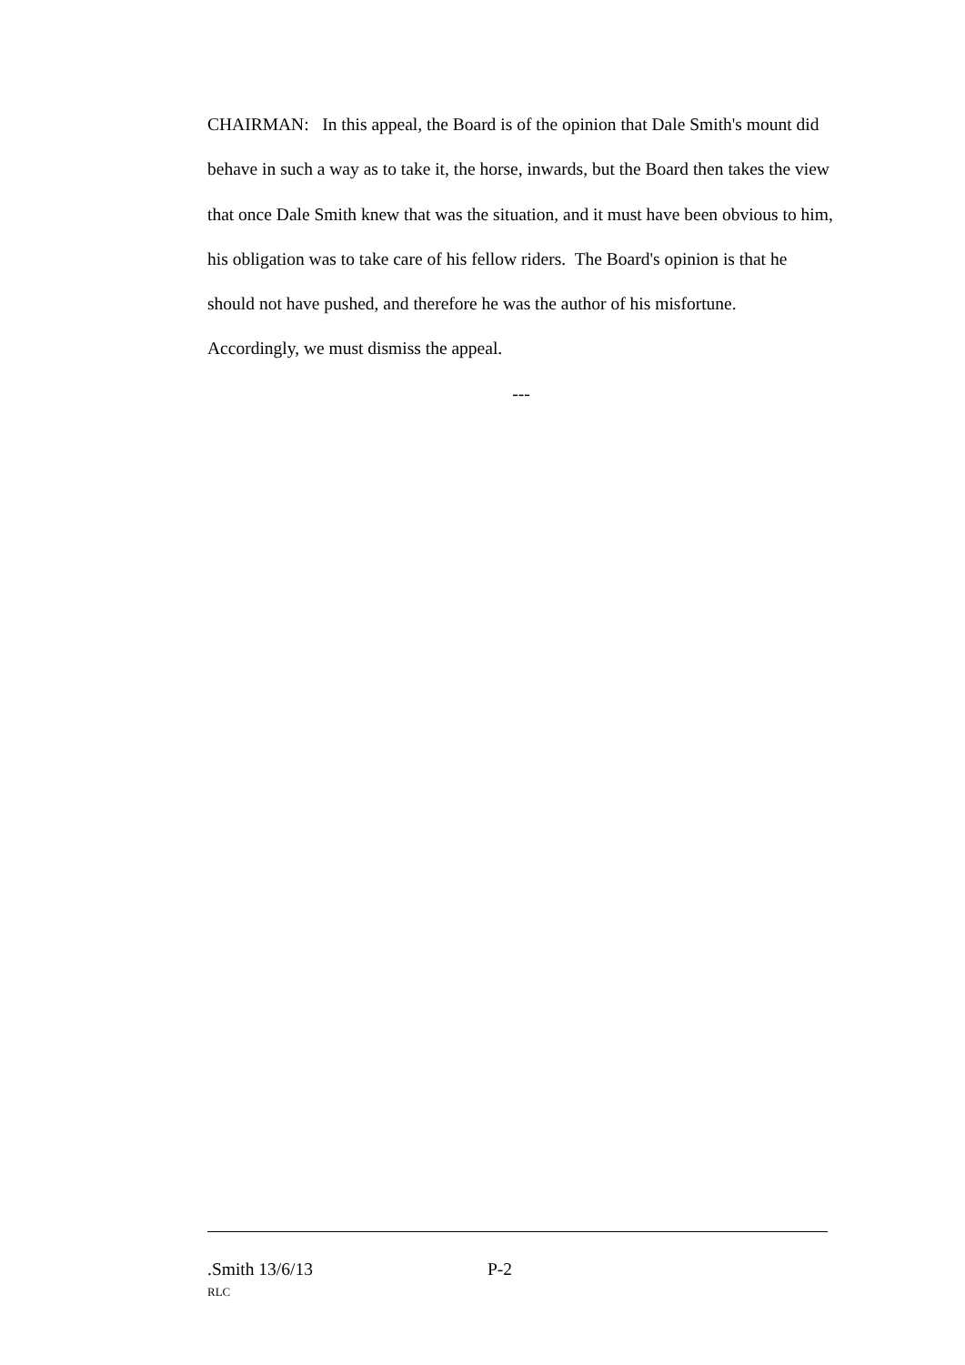CHAIRMAN: In this appeal, the Board is of the opinion that Dale Smith's mount did behave in such a way as to take it, the horse, inwards, but the Board then takes the view that once Dale Smith knew that was the situation, and it must have been obvious to him, his obligation was to take care of his fellow riders. The Board's opinion is that he should not have pushed, and therefore he was the author of his misfortune. Accordingly, we must dismiss the appeal.
---
.Smith 13/6/13 P-2
RLC